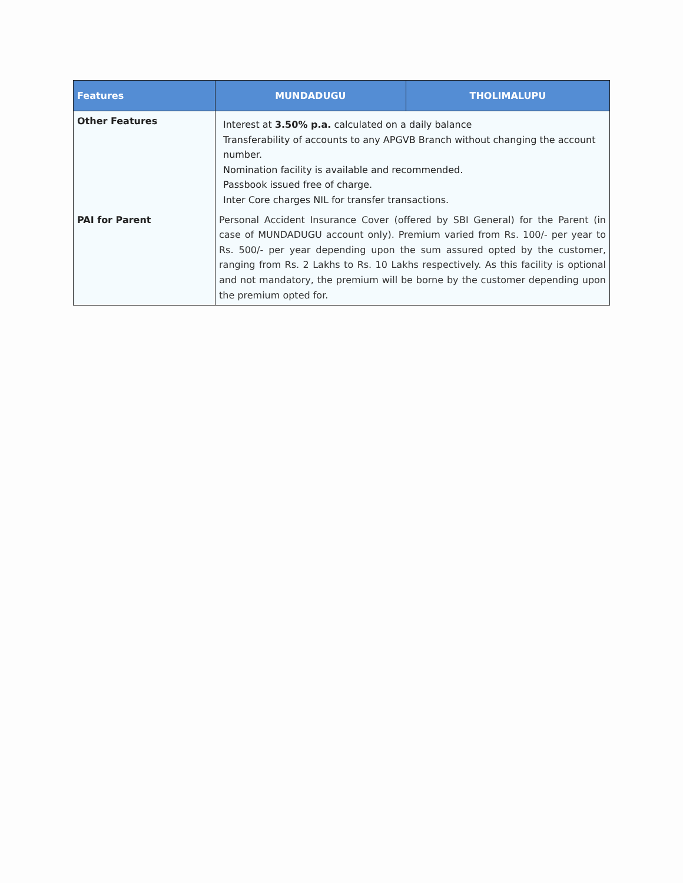| Features | MUNDADUGU | THOLIMALUPU |
| --- | --- | --- |
| Other Features | Interest at 3.50% p.a. calculated on a daily balance Transferability of accounts to any APGVB Branch without changing the account number. Nomination facility is available and recommended. Passbook issued free of charge. Inter Core charges NIL for transfer transactions. | |
| PAI for Parent | Personal Accident Insurance Cover (offered by SBI General) for the Parent (in case of MUNDADUGU account only). Premium varied from Rs. 100/- per year to Rs. 500/- per year depending upon the sum assured opted by the customer, ranging from Rs. 2 Lakhs to Rs. 10 Lakhs respectively. As this facility is optional and not mandatory, the premium will be borne by the customer depending upon the premium opted for. | |